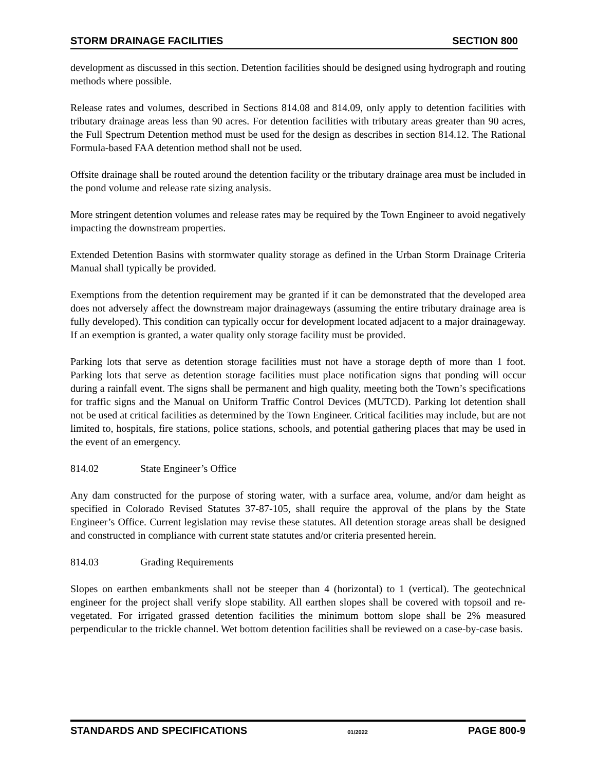STORM DRAINAGE FACILITIES SECTION 800
development as discussed in this section. Detention facilities should be designed using hydrograph and routing methods where possible.
Release rates and volumes, described in Sections 814.08 and 814.09, only apply to detention facilities with tributary drainage areas less than 90 acres. For detention facilities with tributary areas greater than 90 acres, the Full Spectrum Detention method must be used for the design as describes in section 814.12. The Rational Formula-based FAA detention method shall not be used.
Offsite drainage shall be routed around the detention facility or the tributary drainage area must be included in the pond volume and release rate sizing analysis.
More stringent detention volumes and release rates may be required by the Town Engineer to avoid negatively impacting the downstream properties.
Extended Detention Basins with stormwater quality storage as defined in the Urban Storm Drainage Criteria Manual shall typically be provided.
Exemptions from the detention requirement may be granted if it can be demonstrated that the developed area does not adversely affect the downstream major drainageways (assuming the entire tributary drainage area is fully developed). This condition can typically occur for development located adjacent to a major drainageway. If an exemption is granted, a water quality only storage facility must be provided.
Parking lots that serve as detention storage facilities must not have a storage depth of more than 1 foot. Parking lots that serve as detention storage facilities must place notification signs that ponding will occur during a rainfall event. The signs shall be permanent and high quality, meeting both the Town’s specifications for traffic signs and the Manual on Uniform Traffic Control Devices (MUTCD). Parking lot detention shall not be used at critical facilities as determined by the Town Engineer. Critical facilities may include, but are not limited to, hospitals, fire stations, police stations, schools, and potential gathering places that may be used in the event of an emergency.
814.02 State Engineer’s Office
Any dam constructed for the purpose of storing water, with a surface area, volume, and/or dam height as specified in Colorado Revised Statutes 37-87-105, shall require the approval of the plans by the State Engineer’s Office. Current legislation may revise these statutes. All detention storage areas shall be designed and constructed in compliance with current state statutes and/or criteria presented herein.
814.03 Grading Requirements
Slopes on earthen embankments shall not be steeper than 4 (horizontal) to 1 (vertical). The geotechnical engineer for the project shall verify slope stability. All earthen slopes shall be covered with topsoil and re-vegetated. For irrigated grassed detention facilities the minimum bottom slope shall be 2% measured perpendicular to the trickle channel. Wet bottom detention facilities shall be reviewed on a case-by-case basis.
STANDARDS AND SPECIFICATIONS 01/2022 PAGE 800-9